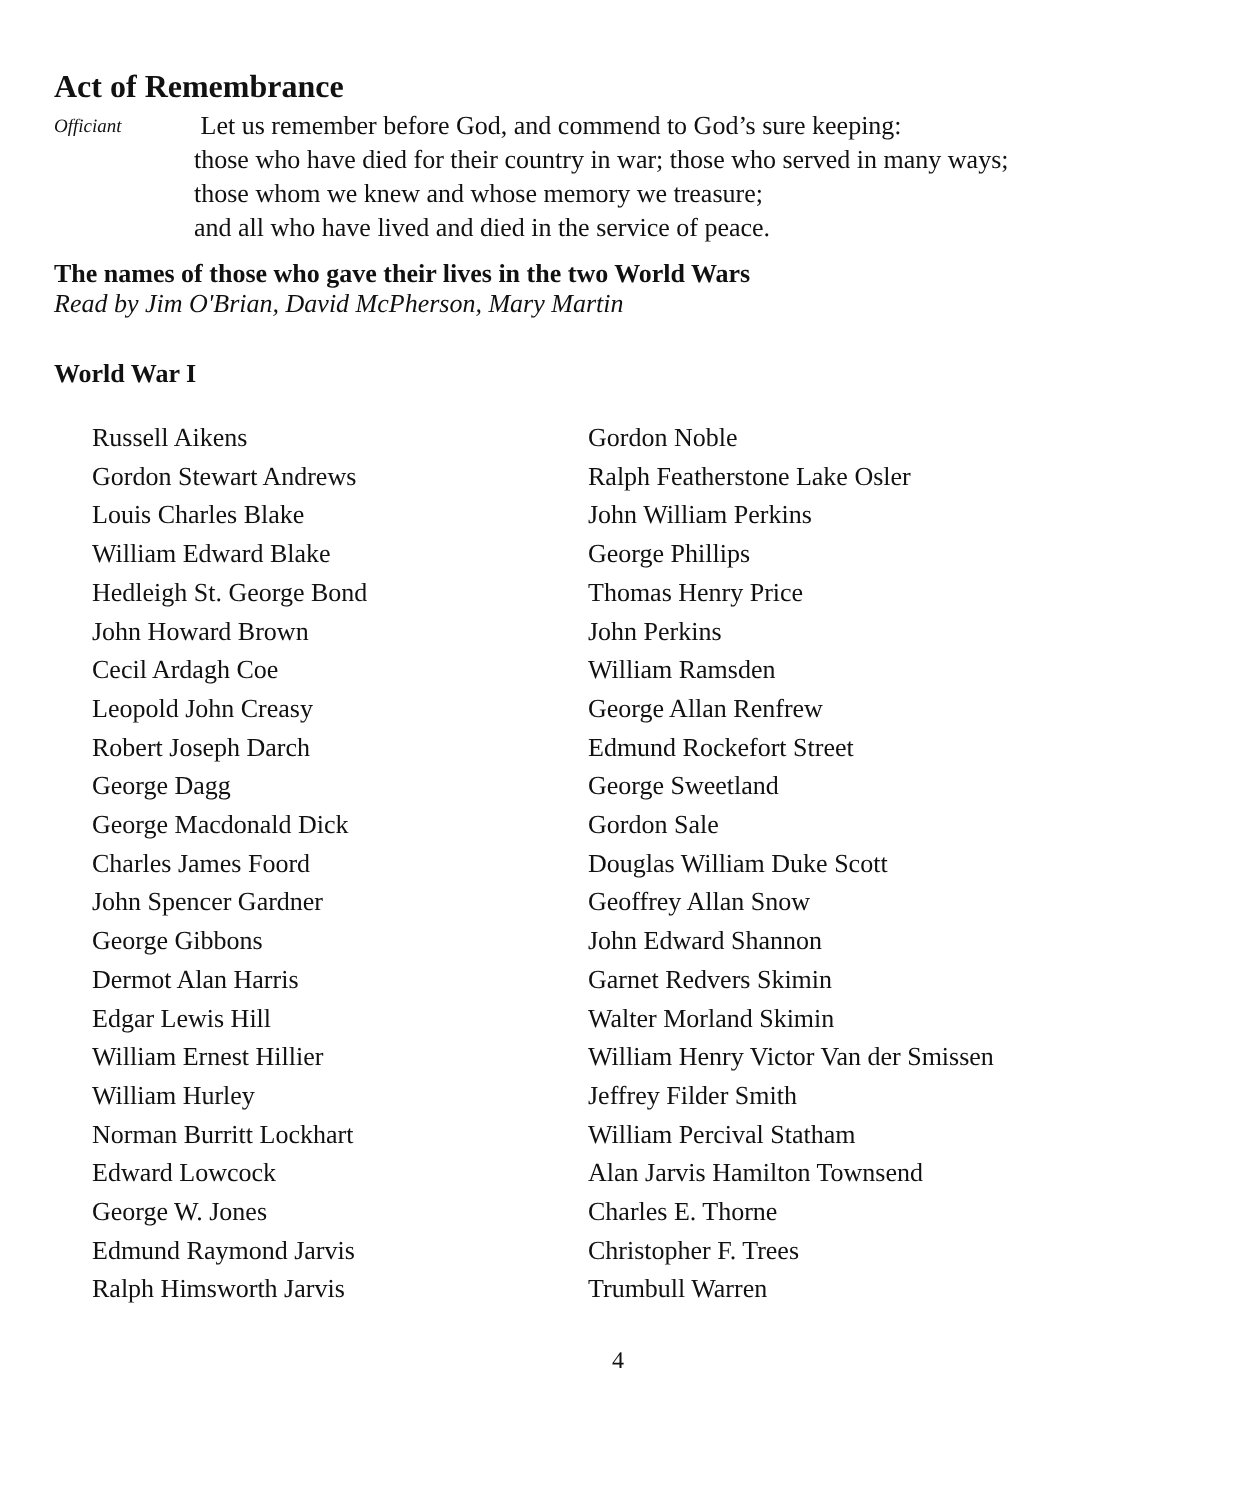Act of Remembrance
Officiant
Let us remember before God, and commend to God’s sure keeping:
those who have died for their country in war; those who served in many ways;
those whom we knew and whose memory we treasure;
and all who have lived and died in the service of peace.
The names of those who gave their lives in the two World Wars
Read by Jim O'Brian, David McPherson, Mary Martin
World War I
Russell Aikens
Gordon Stewart Andrews
Louis Charles Blake
William Edward Blake
Hedleigh St. George Bond
John Howard Brown
Cecil Ardagh Coe
Leopold John Creasy
Robert Joseph Darch
George Dagg
George Macdonald Dick
Charles James Foord
John Spencer Gardner
George Gibbons
Dermot Alan Harris
Edgar Lewis Hill
William Ernest Hillier
William Hurley
Norman Burritt Lockhart
Edward Lowcock
George W. Jones
Edmund Raymond Jarvis
Ralph Himsworth Jarvis
Gordon Noble
Ralph Featherstone Lake Osler
John William Perkins
George Phillips
Thomas Henry Price
John Perkins
William Ramsden
George Allan Renfrew
Edmund Rockefort Street
George Sweetland
Gordon Sale
Douglas William Duke Scott
Geoffrey Allan Snow
John Edward Shannon
Garnet Redvers Skimin
Walter Morland Skimin
William Henry Victor Van der Smissen
Jeffrey Filder Smith
William Percival Statham
Alan Jarvis Hamilton Townsend
Charles E. Thorne
Christopher F. Trees
Trumbull Warren
4